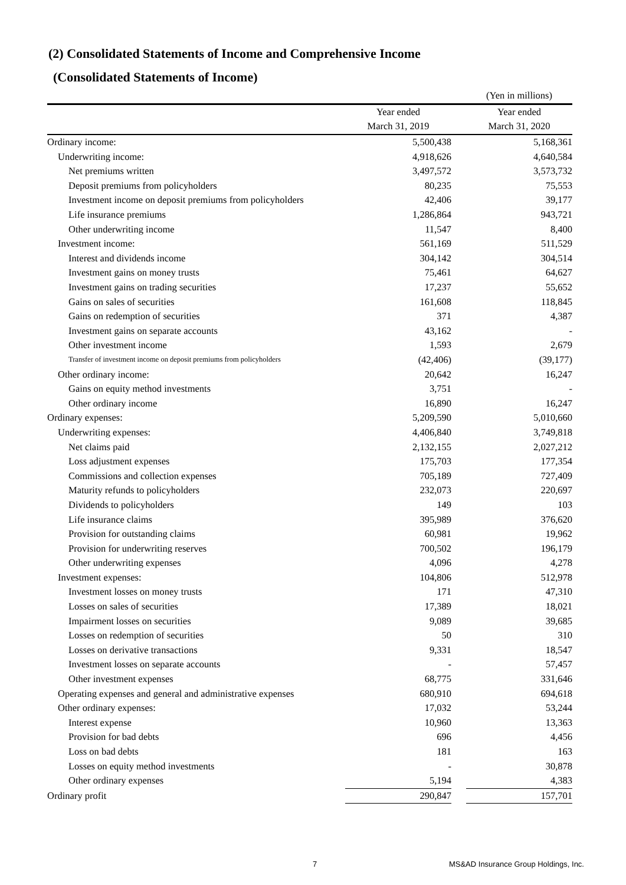(2) Consolidated Statements of Income and Comprehensive Income
(Consolidated Statements of Income)
| | | | (Yen in millions) |
| | Year ended | | Year ended |
| | March 31, 2019 | | March 31, 2020 |
| Ordinary income: | 5,500,438 | | 5,168,361 |
| Underwriting income: | 4,918,626 | | 4,640,584 |
| Net premiums written | 3,497,572 | | 3,573,732 |
| Deposit premiums from policyholders | 80,235 | | 75,553 |
| Investment income on deposit premiums from policyholders | 42,406 | | 39,177 |
| Life insurance premiums | 1,286,864 | | 943,721 |
| Other underwriting income | 11,547 | | 8,400 |
| Investment income: | 561,169 | | 511,529 |
| Interest and dividends income | 304,142 | | 304,514 |
| Investment gains on money trusts | 75,461 | | 64,627 |
| Investment gains on trading securities | 17,237 | | 55,652 |
| Gains on sales of securities | 161,608 | | 118,845 |
| Gains on redemption of securities | 371 | | 4,387 |
| Investment gains on separate accounts | 43,162 | | - |
| Other investment income | 1,593 | | 2,679 |
| Transfer of investment income on deposit premiums from policyholders | (42,406) | | (39,177) |
| Other ordinary income: | 20,642 | | 16,247 |
| Gains on equity method investments | 3,751 | | - |
| Other ordinary income | 16,890 | | 16,247 |
| Ordinary expenses: | 5,209,590 | | 5,010,660 |
| Underwriting expenses: | 4,406,840 | | 3,749,818 |
| Net claims paid | 2,132,155 | | 2,027,212 |
| Loss adjustment expenses | 175,703 | | 177,354 |
| Commissions and collection expenses | 705,189 | | 727,409 |
| Maturity refunds to policyholders | 232,073 | | 220,697 |
| Dividends to policyholders | 149 | | 103 |
| Life insurance claims | 395,989 | | 376,620 |
| Provision for outstanding claims | 60,981 | | 19,962 |
| Provision for underwriting reserves | 700,502 | | 196,179 |
| Other underwriting expenses | 4,096 | | 4,278 |
| Investment expenses: | 104,806 | | 512,978 |
| Investment losses on money trusts | 171 | | 47,310 |
| Losses on sales of securities | 17,389 | | 18,021 |
| Impairment losses on securities | 9,089 | | 39,685 |
| Losses on redemption of securities | 50 | | 310 |
| Losses on derivative transactions | 9,331 | | 18,547 |
| Investment losses on separate accounts | - | | 57,457 |
| Other investment expenses | 68,775 | | 331,646 |
| Operating expenses and general and administrative expenses | 680,910 | | 694,618 |
| Other ordinary expenses: | 17,032 | | 53,244 |
| Interest expense | 10,960 | | 13,363 |
| Provision for bad debts | 696 | | 4,456 |
| Loss on bad debts | 181 | | 163 |
| Losses on equity method investments | - | | 30,878 |
| Other ordinary expenses | 5,194 | | 4,383 |
| Ordinary profit | 290,847 | | 157,701 |
7 MS&AD Insurance Group Holdings, Inc.